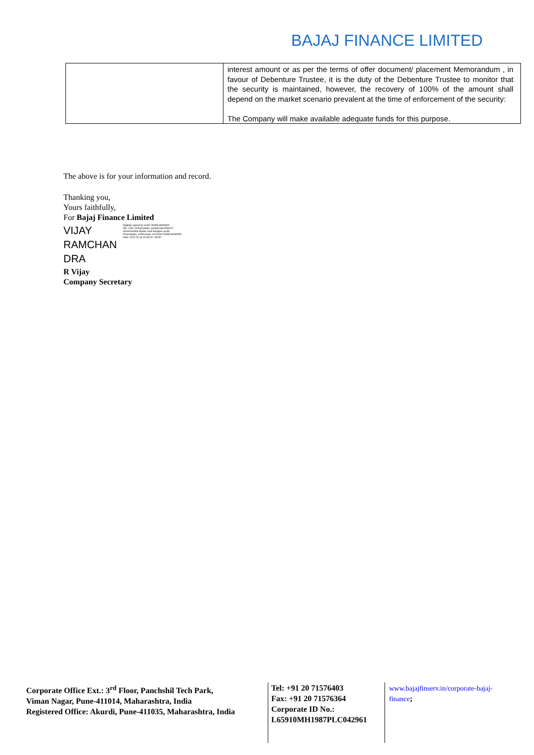BAJAJ FINANCE LIMITED
| | interest amount or as per the terms of offer document/ placement Memorandum , in favour of Debenture Trustee, it is the duty of the Debenture Trustee to monitor that the security is maintained, however, the recovery of 100% of the amount shall depend on the market scenario prevalent at the time of enforcement of the security: The Company will make available adequate funds for this purpose. |
The above is for your information and record.
Thanking you,
Yours faithfully,
For Bajaj Finance Limited
VIJAY
RAMCHAN
DRA
Digitally signed by VIJAY RAMCHANDRA
DN: c=IN, st=Karnataka, postalCode=560027, street=behind double road banglore south, l=Karnataka, o=Personal, cn=VIJAY RAMCHANDRA
Date: 2022.02.18 19:35:29 +05'30'
R Vijay
Company Secretary
Corporate Office Ext.: 3<sup>rd</sup> Floor, Panchshil Tech Park,
Viman Nagar, Pune-411014, Maharashtra, India
Registered Office: Akurdi, Pune-411035, Maharashtra, India
Tel: +91 20 71576403
Fax: +91 20 71576364
Corporate ID No.:
L65910MH1987PLC042961
www.bajajfinserv.in/corporate-bajaj-finance;